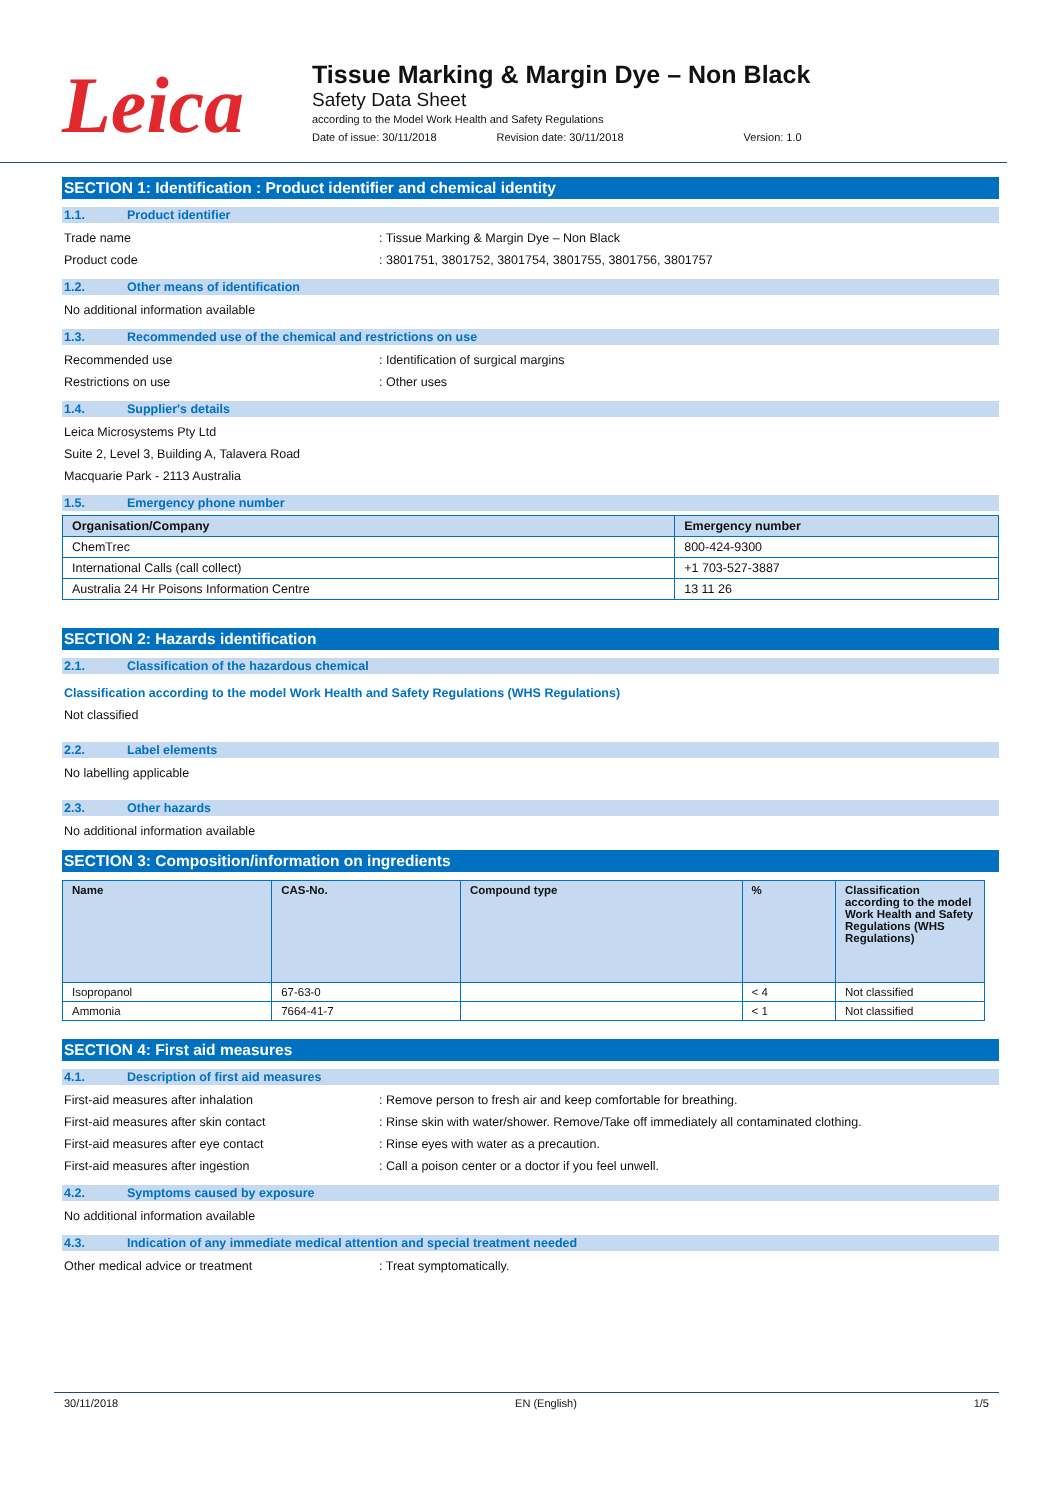Leica
Tissue Marking & Margin Dye – Non Black
Safety Data Sheet
according to the Model Work Health and Safety Regulations
Date of issue: 30/11/2018 Revision date: 30/11/2018 Version: 1.0
SECTION 1: Identification : Product identifier and chemical identity
1.1. Product identifier
Trade name: Tissue Marking & Margin Dye – Non Black
Product code: 3801751, 3801752, 3801754, 3801755, 3801756, 3801757
1.2. Other means of identification
No additional information available
1.3. Recommended use of the chemical and restrictions on use
Recommended use: Identification of surgical margins
Restrictions on use: Other uses
1.4. Supplier's details
Leica Microsystems Pty Ltd
Suite 2, Level 3, Building A, Talavera Road
Macquarie Park - 2113 Australia
1.5. Emergency phone number
| Organisation/Company | Emergency number |
| --- | --- |
| ChemTrec | 800-424-9300 |
| International Calls (call collect) | +1 703-527-3887 |
| Australia 24 Hr Poisons Information Centre | 13 11 26 |
SECTION 2: Hazards identification
2.1. Classification of the hazardous chemical
Classification according to the model Work Health and Safety Regulations (WHS Regulations)
Not classified
2.2. Label elements
No labelling applicable
2.3. Other hazards
No additional information available
SECTION 3: Composition/information on ingredients
| Name | CAS-No. | Compound type | % | Classification according to the model Work Health and Safety Regulations (WHS Regulations) |
| --- | --- | --- | --- | --- |
| Isopropanol | 67-63-0 | | < 4 | Not classified |
| Ammonia | 7664-41-7 | | < 1 | Not classified |
SECTION 4: First aid measures
4.1. Description of first aid measures
First-aid measures after inhalation: Remove person to fresh air and keep comfortable for breathing.
First-aid measures after skin contact: Rinse skin with water/shower. Remove/Take off immediately all contaminated clothing.
First-aid measures after eye contact: Rinse eyes with water as a precaution.
First-aid measures after ingestion: Call a poison center or a doctor if you feel unwell.
4.2. Symptoms caused by exposure
No additional information available
4.3. Indication of any immediate medical attention and special treatment needed
Other medical advice or treatment: Treat symptomatically.
30/11/2018 EN (English) 1/5